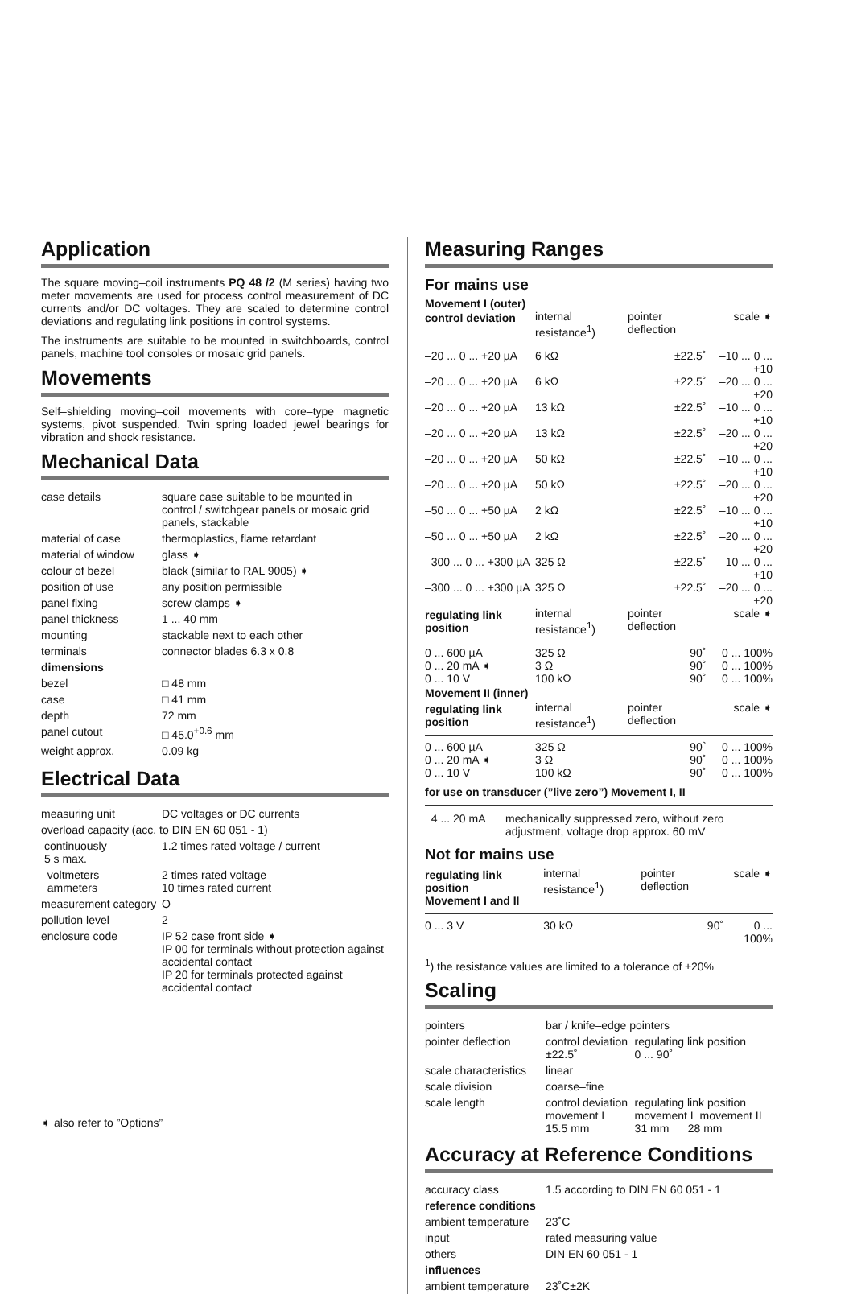Application
The square moving–coil instruments PQ 48 /2 (M series) having two meter movements are used for process control measurement of DC currents and/or DC voltages. They are scaled to determine control deviations and regulating link positions in control systems.
The instruments are suitable to be mounted in switchboards, control panels, machine tool consoles or mosaic grid panels.
Movements
Self–shielding moving–coil movements with core–type magnetic systems, pivot suspended. Twin spring loaded jewel bearings for vibration and shock resistance.
Mechanical Data
| case details | square case suitable to be mounted in control / switchgear panels or mosaic grid panels, stackable |
| material of case | thermoplastics, flame retardant |
| material of window | glass ➧ |
| colour of bezel | black (similar to RAL 9005) ➧ |
| position of use | any position permissible |
| panel fixing | screw clamps ➧ |
| panel thickness | 1 ... 40 mm |
| mounting | stackable next to each other |
| terminals | connector blades 6.3 x 0.8 |
| dimensions | |
| bezel | □ 48 mm |
| case | □ 41 mm |
| depth | 72 mm |
| panel cutout | □ 45.0<sup>+0.6</sup> mm |
| weight approx. | 0.09 kg |
Electrical Data
| measuring unit | DC voltages or DC currents |
| overload capacity (acc. to DIN EN 60 051 - 1) | |
| continuously 5 s max. | 1.2 times rated voltage / current |
| voltmeters ammeters | 2 times rated voltage 10 times rated current |
| measurement category | O |
| pollution level | 2 |
| enclosure code | IP 52 case front side ➧ IP 00 for terminals without protection against accidental contact IP 20 for terminals protected against accidental contact |
➧ also refer to ”Options”
Measuring Ranges
For mains use
Movement I (outer)
| control deviation | internal resistance<sup>1</sup>) | pointer deflection | scale ➧ |
| –20 ... 0 ... +20 µA | 6 kΩ | ±22.5˚ | –10 ... 0 ... +10 |
| –20 ... 0 ... +20 µA | 6 kΩ | ±22.5˚ | –20 ... 0 ... +20 |
| –20 ... 0 ... +20 µA | 13 kΩ | ±22.5˚ | –10 ... 0 ... +10 |
| –20 ... 0 ... +20 µA | 13 kΩ | ±22.5˚ | –20 ... 0 ... +20 |
| –20 ... 0 ... +20 µA | 50 kΩ | ±22.5˚ | –10 ... 0 ... +10 |
| –20 ... 0 ... +20 µA | 50 kΩ | ±22.5˚ | –20 ... 0 ... +20 |
| –50 ... 0 ... +50 µA | 2 kΩ | ±22.5˚ | –10 ... 0 ... +10 |
| –50 ... 0 ... +50 µA | 2 kΩ | ±22.5˚ | –20 ... 0 ... +20 |
| –300 ... 0 ... +300 µA | 325 Ω | ±22.5˚ | –10 ... 0 ... +10 |
| –300 ... 0 ... +300 µA | 325 Ω | ±22.5˚ | –20 ... 0 ... +20 |
| regulating link position | internal resistance<sup>1</sup>) | pointer deflection | scale ➧ |
| 0 ... 600 µA | 325 Ω | 90˚ | 0 ... 100% |
| 0 ... 20 mA ➧ | 3 Ω | 90˚ | 0 ... 100% |
| 0 ... 10 V | 100 kΩ | 90˚ | 0 ... 100% |
| Movement II (inner) | | | |
| regulating link position | internal resistance<sup>1</sup>) | pointer deflection | scale ➧ |
| 0 ... 600 µA | 325 Ω | 90˚ | 0 ... 100% |
| 0 ... 20 mA ➧ | 3 Ω | 90˚ | 0 ... 100% |
| 0 ... 10 V | 100 kΩ | 90˚ | 0 ... 100% |
for use on transducer (”live zero”) Movement I, II
| 4 ... 20 mA | mechanically suppressed zero, without zero adjustment, voltage drop approx. 60 mV |
Not for mains use
| regulating link position Movement I and II | internal resistance<sup>1</sup>) | pointer deflection | scale ➧ |
| 0 ... 3 V | 30 kΩ | 90˚ | 0 ... 100% |
<sup>1</sup>) the resistance values are limited to a tolerance of ±20%
Scaling
| pointers | bar / knife–edge pointers | |
| pointer deflection | control deviation ±22.5˚ | regulating link position 0 ... 90˚ |
| scale characteristics | linear | |
| scale division | coarse–fine | |
| scale length | control deviation movement I 15.5 mm | regulating link position movement I movement II 31 mm 28 mm |
Accuracy at Reference Conditions
| accuracy class | 1.5 according to DIN EN 60 051 - 1 |
| reference conditions | |
| ambient temperature | 23˚C |
| input | rated measuring value |
| others | DIN EN 60 051 - 1 |
| influences | |
| ambient temperature | 23˚C±2K |